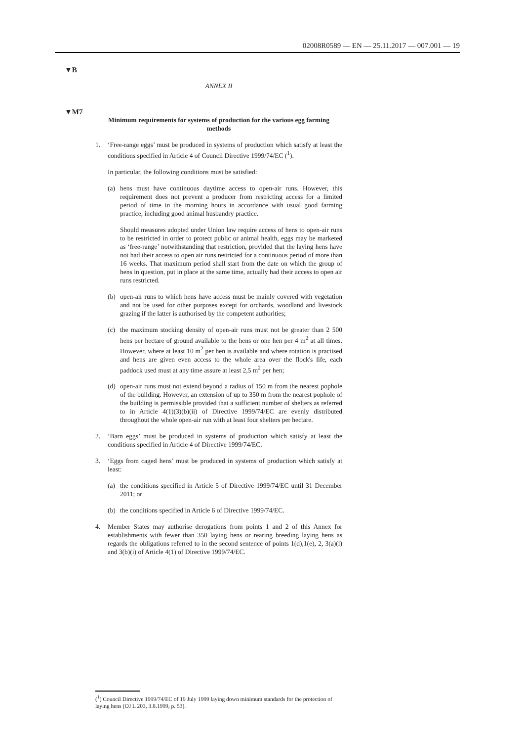02008R0589 — EN — 25.11.2017 — 007.001 — 19
▼B
▼M7
ANNEX II
Minimum requirements for systems of production for the various egg farming methods
1. ‘Free-range eggs’ must be produced in systems of production which satisfy at least the conditions specified in Article 4 of Council Directive 1999/74/EC (<sup>1</sup>).
In particular, the following conditions must be satisfied:
(a) hens must have continuous daytime access to open-air runs. However, this requirement does not prevent a producer from restricting access for a limited period of time in the morning hours in accordance with usual good farming practice, including good animal husbandry practice.
Should measures adopted under Union law require access of hens to open-air runs to be restricted in order to protect public or animal health, eggs may be marketed as ‘free-range’ notwithstanding that restriction, provided that the laying hens have not had their access to open air runs restricted for a continuous period of more than 16 weeks. That maximum period shall start from the date on which the group of hens in question, put in place at the same time, actually had their access to open air runs restricted.
(b) open-air runs to which hens have access must be mainly covered with vegetation and not be used for other purposes except for orchards, woodland and livestock grazing if the latter is authorised by the competent authorities;
(c) the maximum stocking density of open-air runs must not be greater than 2 500 hens per hectare of ground available to the hens or one hen per 4 m<sup>2</sup> at all times. However, where at least 10 m<sup>2</sup> per hen is available and where rotation is practised and hens are given even access to the whole area over the flock's life, each paddock used must at any time assure at least 2,5 m<sup>2</sup> per hen;
(d) open-air runs must not extend beyond a radius of 150 m from the nearest pophole of the building. However, an extension of up to 350 m from the nearest pophole of the building is permissible provided that a sufficient number of shelters as referred to in Article 4(1)(3)(b)(ii) of Directive 1999/74/EC are evenly distributed throughout the whole open-air run with at least four shelters per hectare.
2. ‘Barn eggs’ must be produced in systems of production which satisfy at least the conditions specified in Article 4 of Directive 1999/74/EC.
3. ‘Eggs from caged hens’ must be produced in systems of production which satisfy at least:
(a) the conditions specified in Article 5 of Directive 1999/74/EC until 31 December 2011; or
(b) the conditions specified in Article 6 of Directive 1999/74/EC.
4. Member States may authorise derogations from points 1 and 2 of this Annex for establishments with fewer than 350 laying hens or rearing breeding laying hens as regards the obligations referred to in the second sentence of points 1(d),1(e), 2, 3(a)(i) and 3(b)(i) of Article 4(1) of Directive 1999/74/EC.
(<sup>1</sup>) Council Directive 1999/74/EC of 19 July 1999 laying down minimum standards for the protection of laying hens (OJ L 203, 3.8.1999, p. 53).